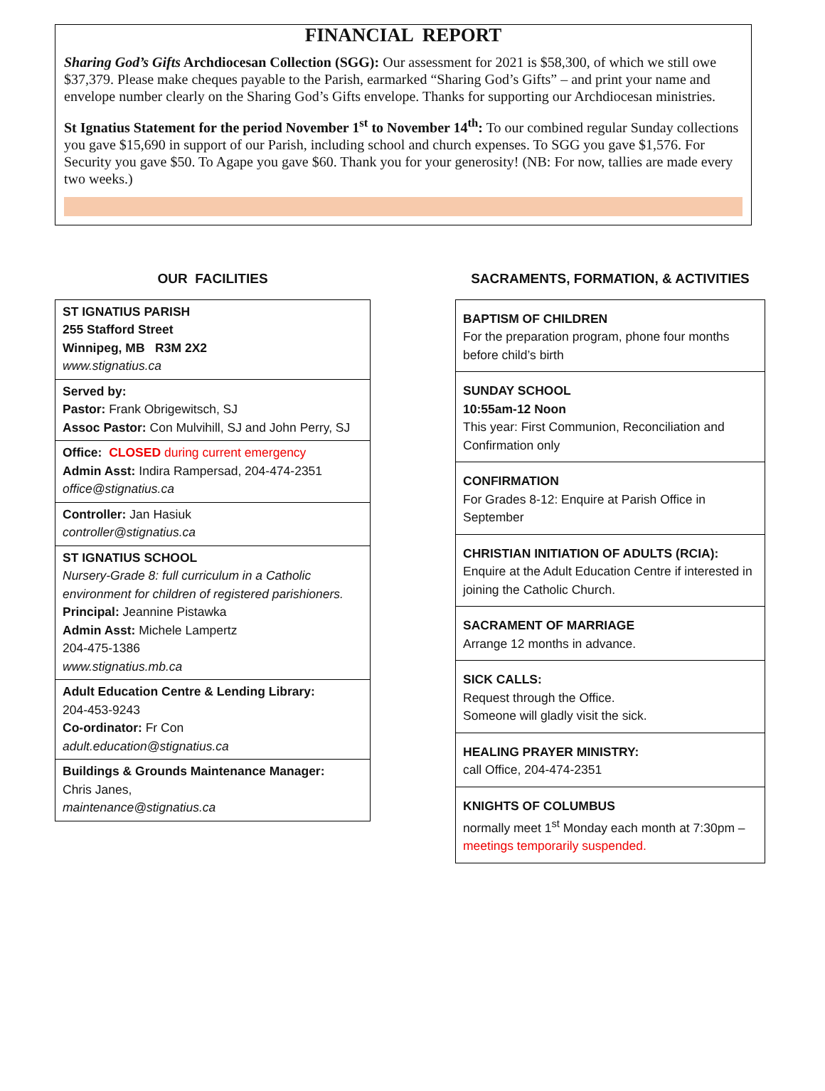FINANCIAL REPORT
Sharing God’s Gifts Archdiocesan Collection (SGG): Our assessment for 2021 is $58,300, of which we still owe $37,379. Please make cheques payable to the Parish, earmarked “Sharing God’s Gifts” – and print your name and envelope number clearly on the Sharing God’s Gifts envelope. Thanks for supporting our Archdiocesan ministries.
St Ignatius Statement for the period November 1<sup>st</sup> to November 14<sup>th</sup>: To our combined regular Sunday collections you gave $15,690 in support of our Parish, including school and church expenses. To SGG you gave $1,576. For Security you gave $50. To Agape you gave $60. Thank you for your generosity! (NB: For now, tallies are made every two weeks.)
OUR FACILITIES
| ST IGNATIUS PARISH 255 Stafford Street Winnipeg, MB R3M 2X2 www.stignatius.ca |
| Served by: Pastor: Frank Obrigewitsch, SJ Assoc Pastor: Con Mulvihill, SJ and John Perry, SJ |
| Office: CLOSED during current emergency Admin Asst: Indira Rampersad, 204-474-2351 office@stignatius.ca |
| Controller: Jan Hasiuk controller@stignatius.ca |
| ST IGNATIUS SCHOOL Nursery-Grade 8: full curriculum in a Catholic environment for children of registered parishioners. Principal: Jeannine Pistawka Admin Asst: Michele Lampertz 204-475-1386 www.stignatius.mb.ca |
| Adult Education Centre & Lending Library: 204-453-9243 Co-ordinator: Fr Con adult.education@stignatius.ca |
| Buildings & Grounds Maintenance Manager: Chris Janes, maintenance@stignatius.ca |
SACRAMENTS, FORMATION, & ACTIVITIES
| BAPTISM OF CHILDREN For the preparation program, phone four months before child’s birth |
| SUNDAY SCHOOL 10:55am-12 Noon This year: First Communion, Reconciliation and Confirmation only |
| CONFIRMATION For Grades 8-12: Enquire at Parish Office in September |
| CHRISTIAN INITIATION OF ADULTS (RCIA): Enquire at the Adult Education Centre if interested in joining the Catholic Church. |
| SACRAMENT OF MARRIAGE Arrange 12 months in advance. |
| SICK CALLS: Request through the Office. Someone will gladly visit the sick. |
| HEALING PRAYER MINISTRY: call Office, 204-474-2351 |
| KNIGHTS OF COLUMBUS normally meet 1<sup>st</sup> Monday each month at 7:30pm – meetings temporarily suspended. |